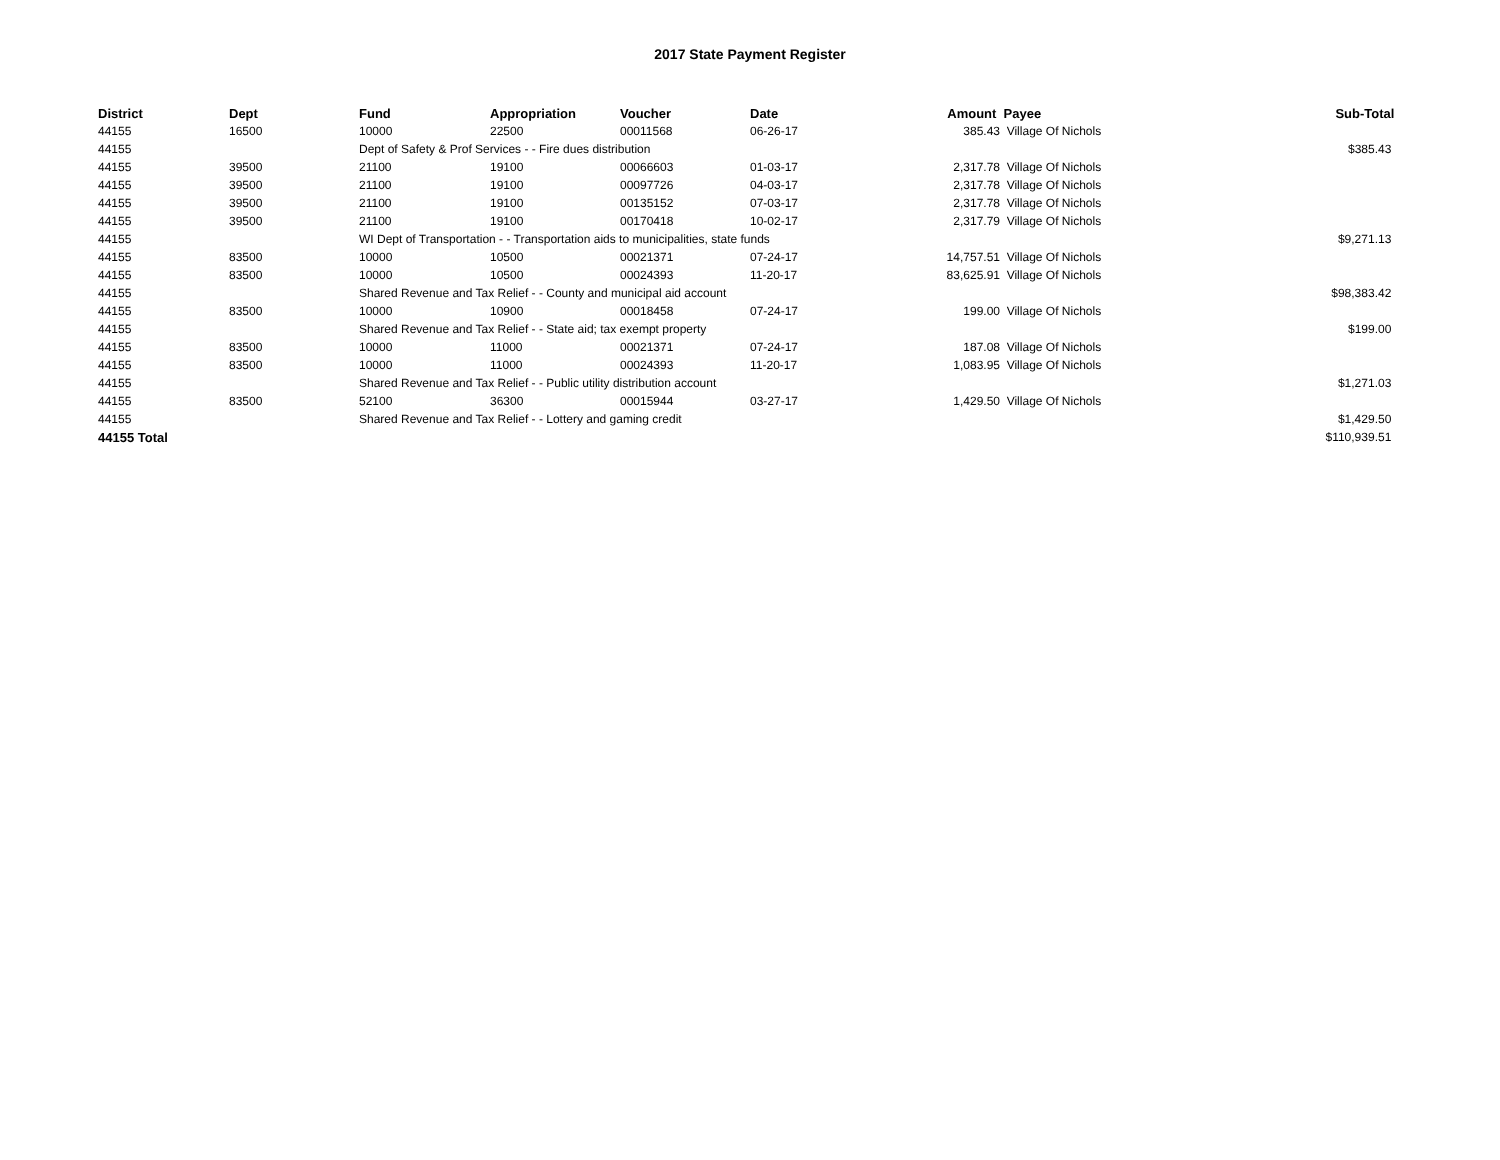2017 State Payment Register
| District | Dept | Fund | Appropriation | Voucher | Date | Amount | Payee | Sub-Total |
| --- | --- | --- | --- | --- | --- | --- | --- | --- |
| 44155 | 16500 | 10000 | 22500 | 00011568 | 06-26-17 | 385.43 | Village Of Nichols | |
| 44155 | | Dept of Safety & Prof Services - - Fire dues distribution | | | | | | $385.43 |
| 44155 | 39500 | 21100 | 19100 | 00066603 | 01-03-17 | 2,317.78 | Village Of Nichols | |
| 44155 | 39500 | 21100 | 19100 | 00097726 | 04-03-17 | 2,317.78 | Village Of Nichols | |
| 44155 | 39500 | 21100 | 19100 | 00135152 | 07-03-17 | 2,317.78 | Village Of Nichols | |
| 44155 | 39500 | 21100 | 19100 | 00170418 | 10-02-17 | 2,317.79 | Village Of Nichols | |
| 44155 | | WI Dept of Transportation - - Transportation aids to municipalities, state funds | | | | | | $9,271.13 |
| 44155 | 83500 | 10000 | 10500 | 00021371 | 07-24-17 | 14,757.51 | Village Of Nichols | |
| 44155 | 83500 | 10000 | 10500 | 00024393 | 11-20-17 | 83,625.91 | Village Of Nichols | |
| 44155 | | Shared Revenue and Tax Relief - - County and municipal aid account | | | | | | $98,383.42 |
| 44155 | 83500 | 10000 | 10900 | 00018458 | 07-24-17 | 199.00 | Village Of Nichols | |
| 44155 | | Shared Revenue and Tax Relief - - State aid; tax exempt property | | | | | | $199.00 |
| 44155 | 83500 | 10000 | 11000 | 00021371 | 07-24-17 | 187.08 | Village Of Nichols | |
| 44155 | 83500 | 10000 | 11000 | 00024393 | 11-20-17 | 1,083.95 | Village Of Nichols | |
| 44155 | | Shared Revenue and Tax Relief - - Public utility distribution account | | | | | | $1,271.03 |
| 44155 | 83500 | 52100 | 36300 | 00015944 | 03-27-17 | 1,429.50 | Village Of Nichols | |
| 44155 | | Shared Revenue and Tax Relief - - Lottery and gaming credit | | | | | | $1,429.50 |
| 44155 Total | | | | | | | | $110,939.51 |